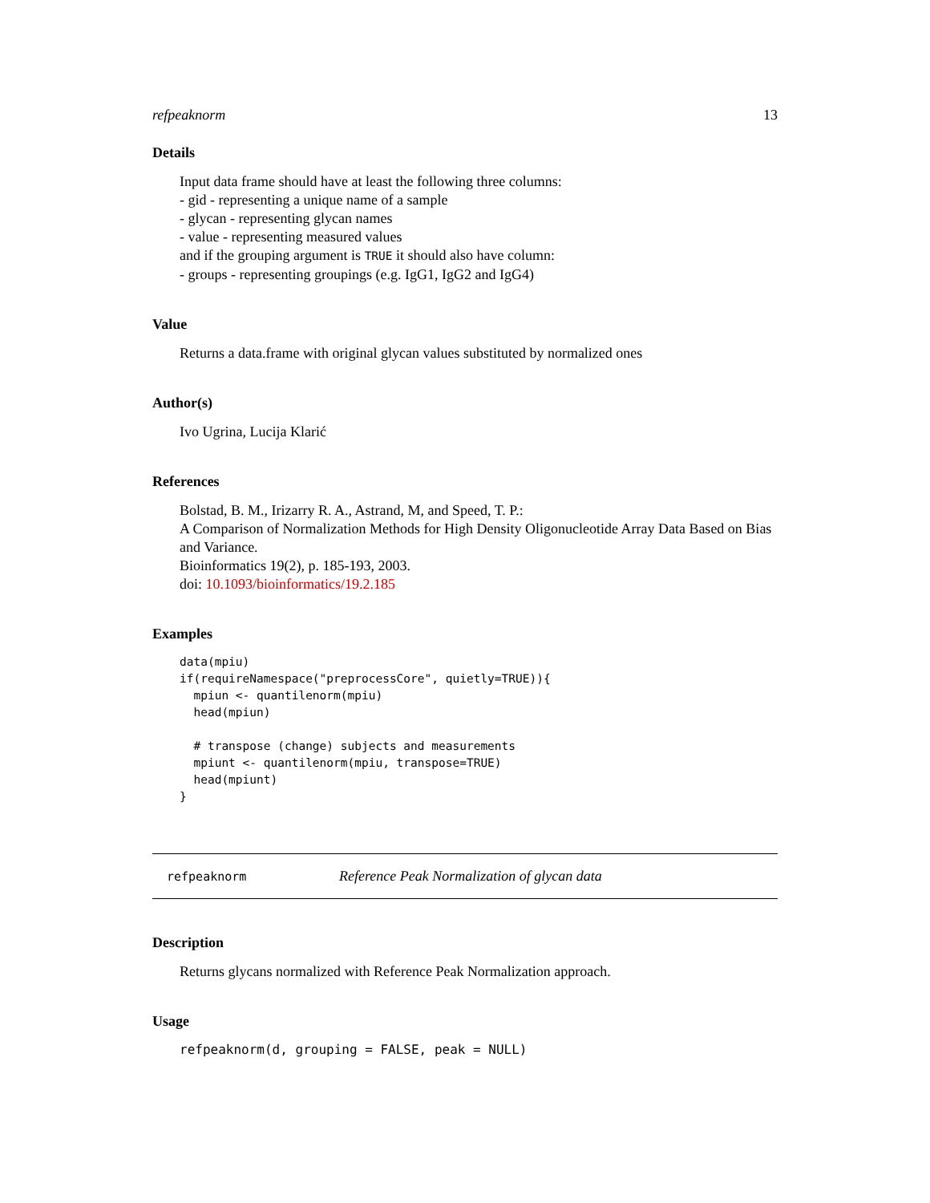refpeaknorm 13
Details
Input data frame should have at least the following three columns:
- gid - representing a unique name of a sample
- glycan - representing glycan names
- value - representing measured values
and if the grouping argument is TRUE it should also have column:
- groups - representing groupings (e.g. IgG1, IgG2 and IgG4)
Value
Returns a data.frame with original glycan values substituted by normalized ones
Author(s)
Ivo Ugrina, Lucija Klarić
References
Bolstad, B. M., Irizarry R. A., Astrand, M, and Speed, T. P.:
A Comparison of Normalization Methods for High Density Oligonucleotide Array Data Based on Bias and Variance.
Bioinformatics 19(2), p. 185-193, 2003.
doi: 10.1093/bioinformatics/19.2.185
Examples
data(mpiu)
if(requireNamespace("preprocessCore", quietly=TRUE)){
  mpiun <- quantilenorm(mpiu)
  head(mpiun)

  # transpose (change) subjects and measurements
  mpiunt <- quantilenorm(mpiu, transpose=TRUE)
  head(mpiunt)
}
refpeaknorm Reference Peak Normalization of glycan data
Description
Returns glycans normalized with Reference Peak Normalization approach.
Usage
refpeaknorm(d, grouping = FALSE, peak = NULL)